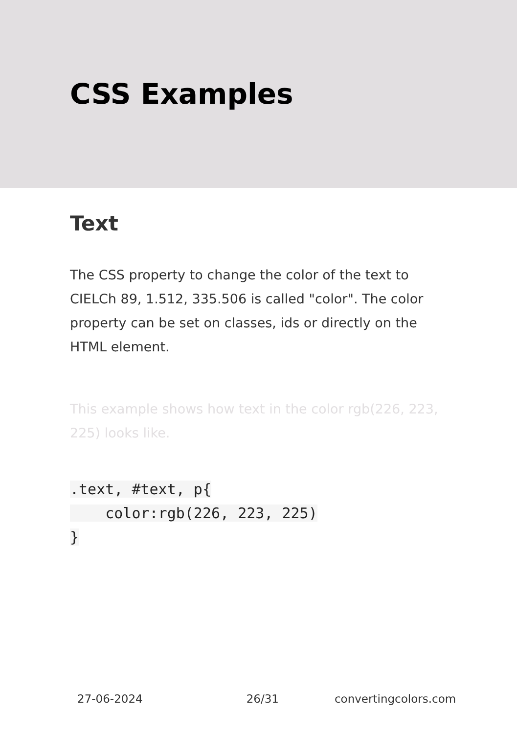CSS Examples
Text
The CSS property to change the color of the text to CIELCh 89, 1.512, 335.506 is called "color". The color property can be set on classes, ids or directly on the HTML element.
This example shows how text in the color rgb(226, 223, 225) looks like.
.text, #text, p{
    color:rgb(226, 223, 225)
}
27-06-2024 26/31 convertingcolors.com